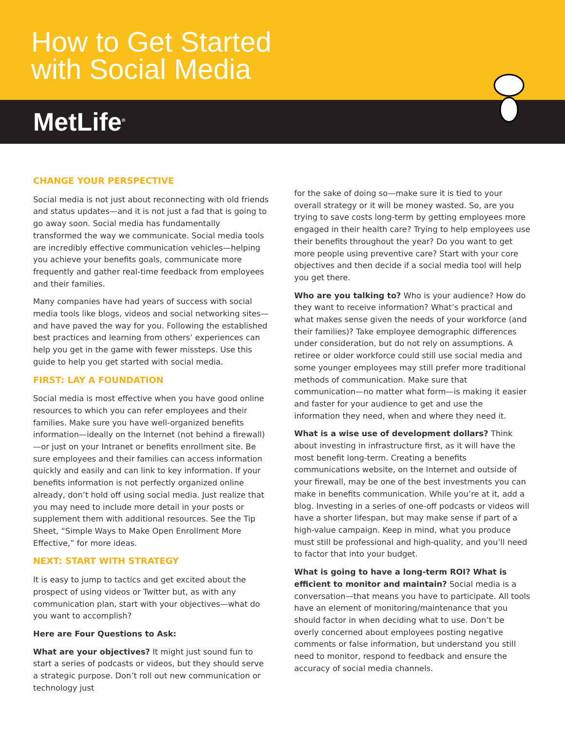How to Get Started
with Social Media
MetLife<sup>®</sup>
CHANGE YOUR PERSPECTIVE
Social media is not just about reconnecting with old friends and status updates—and it is not just a fad that is going to go away soon. Social media has fundamentally transformed the way we communicate. Social media tools are incredibly effective communication vehicles—helping you achieve your benefits goals, communicate more frequently and gather real-time feedback from employees and their families.
Many companies have had years of success with social media tools like blogs, videos and social networking sites—and have paved the way for you. Following the established best practices and learning from others’ experiences can help you get in the game with fewer missteps. Use this guide to help you get started with social media.
FIRST: LAY A FOUNDATION
Social media is most effective when you have good online resources to which you can refer employees and their families. Make sure you have well-organized benefits information—ideally on the Internet (not behind a firewall)—or just on your Intranet or benefits enrollment site. Be sure employees and their families can access information quickly and easily and can link to key information. If your benefits information is not perfectly organized online already, don’t hold off using social media. Just realize that you may need to include more detail in your posts or supplement them with additional resources. See the Tip Sheet, “Simple Ways to Make Open Enrollment More Effective,” for more ideas.
NEXT: START WITH STRATEGY
It is easy to jump to tactics and get excited about the prospect of using videos or Twitter but, as with any communication plan, start with your objectives—what do you want to accomplish?
Here are Four Questions to Ask:
What are your objectives? It might just sound fun to start a series of podcasts or videos, but they should serve a strategic purpose. Don’t roll out new communication or technology just
for the sake of doing so—make sure it is tied to your overall strategy or it will be money wasted. So, are you trying to save costs long-term by getting employees more engaged in their health care? Trying to help employees use their benefits throughout the year? Do you want to get more people using preventive care? Start with your core objectives and then decide if a social media tool will help you get there.
Who are you talking to? Who is your audience? How do they want to receive information? What’s practical and what makes sense given the needs of your workforce (and their families)? Take employee demographic differences under consideration, but do not rely on assumptions. A retiree or older workforce could still use social media and some younger employees may still prefer more traditional methods of communication. Make sure that communication—no matter what form—is making it easier and faster for your audience to get and use the information they need, when and where they need it.
What is a wise use of development dollars? Think about investing in infrastructure first, as it will have the most benefit long-term. Creating a benefits communications website, on the Internet and outside of your firewall, may be one of the best investments you can make in benefits communication. While you’re at it, add a blog. Investing in a series of one-off podcasts or videos will have a shorter lifespan, but may make sense if part of a high-value campaign. Keep in mind, what you produce must still be professional and high-quality, and you’ll need to factor that into your budget.
What is going to have a long-term ROI? What is efficient to monitor and maintain? Social media is a conversation—that means you have to participate. All tools have an element of monitoring/maintenance that you should factor in when deciding what to use. Don’t be overly concerned about employees posting negative comments or false information, but understand you still need to monitor, respond to feedback and ensure the accuracy of social media channels.